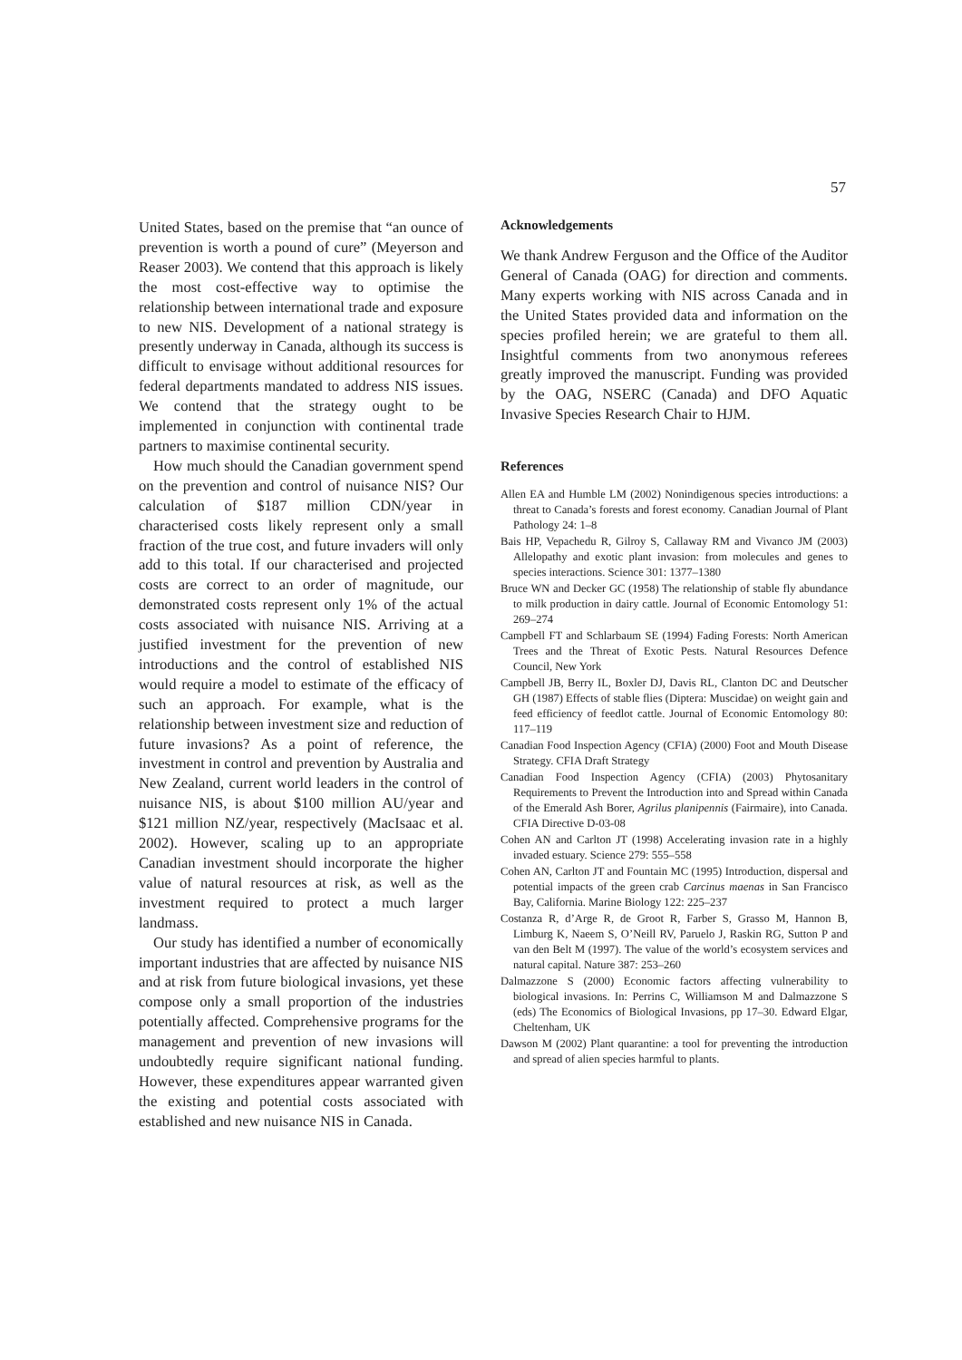57
United States, based on the premise that “an ounce of prevention is worth a pound of cure” (Meyerson and Reaser 2003). We contend that this approach is likely the most cost-effective way to optimise the relationship between international trade and exposure to new NIS. Development of a national strategy is presently underway in Canada, although its success is difficult to envisage without additional resources for federal departments mandated to address NIS issues. We contend that the strategy ought to be implemented in conjunction with continental trade partners to maximise continental security.
How much should the Canadian government spend on the prevention and control of nuisance NIS? Our calculation of $187 million CDN/year in characterised costs likely represent only a small fraction of the true cost, and future invaders will only add to this total. If our characterised and projected costs are correct to an order of magnitude, our demonstrated costs represent only 1% of the actual costs associated with nuisance NIS. Arriving at a justified investment for the prevention of new introductions and the control of established NIS would require a model to estimate of the efficacy of such an approach. For example, what is the relationship between investment size and reduction of future invasions? As a point of reference, the investment in control and prevention by Australia and New Zealand, current world leaders in the control of nuisance NIS, is about $100 million AU/year and $121 million NZ/year, respectively (MacIsaac et al. 2002). However, scaling up to an appropriate Canadian investment should incorporate the higher value of natural resources at risk, as well as the investment required to protect a much larger landmass.
Our study has identified a number of economically important industries that are affected by nuisance NIS and at risk from future biological invasions, yet these compose only a small proportion of the industries potentially affected. Comprehensive programs for the management and prevention of new invasions will undoubtedly require significant national funding. However, these expenditures appear warranted given the existing and potential costs associated with established and new nuisance NIS in Canada.
Acknowledgements
We thank Andrew Ferguson and the Office of the Auditor General of Canada (OAG) for direction and comments. Many experts working with NIS across Canada and in the United States provided data and information on the species profiled herein; we are grateful to them all. Insightful comments from two anonymous referees greatly improved the manuscript. Funding was provided by the OAG, NSERC (Canada) and DFO Aquatic Invasive Species Research Chair to HJM.
References
Allen EA and Humble LM (2002) Nonindigenous species introductions: a threat to Canada’s forests and forest economy. Canadian Journal of Plant Pathology 24: 1–8
Bais HP, Vepachedu R, Gilroy S, Callaway RM and Vivanco JM (2003) Allelopathy and exotic plant invasion: from molecules and genes to species interactions. Science 301: 1377–1380
Bruce WN and Decker GC (1958) The relationship of stable fly abundance to milk production in dairy cattle. Journal of Economic Entomology 51: 269–274
Campbell FT and Schlarbaum SE (1994) Fading Forests: North American Trees and the Threat of Exotic Pests. Natural Resources Defence Council, New York
Campbell JB, Berry IL, Boxler DJ, Davis RL, Clanton DC and Deutscher GH (1987) Effects of stable flies (Diptera: Muscidae) on weight gain and feed efficiency of feedlot cattle. Journal of Economic Entomology 80: 117–119
Canadian Food Inspection Agency (CFIA) (2000) Foot and Mouth Disease Strategy. CFIA Draft Strategy
Canadian Food Inspection Agency (CFIA) (2003) Phytosanitary Requirements to Prevent the Introduction into and Spread within Canada of the Emerald Ash Borer, Agrilus planipennis (Fairmaire), into Canada. CFIA Directive D-03-08
Cohen AN and Carlton JT (1998) Accelerating invasion rate in a highly invaded estuary. Science 279: 555–558
Cohen AN, Carlton JT and Fountain MC (1995) Introduction, dispersal and potential impacts of the green crab Carcinus maenas in San Francisco Bay, California. Marine Biology 122: 225–237
Costanza R, d’Arge R, de Groot R, Farber S, Grasso M, Hannon B, Limburg K, Naeem S, O’Neill RV, Paruelo J, Raskin RG, Sutton P and van den Belt M (1997). The value of the world’s ecosystem services and natural capital. Nature 387: 253–260
Dalmazzone S (2000) Economic factors affecting vulnerability to biological invasions. In: Perrins C, Williamson M and Dalmazzone S (eds) The Economics of Biological Invasions, pp 17–30. Edward Elgar, Cheltenham, UK
Dawson M (2002) Plant quarantine: a tool for preventing the introduction and spread of alien species harmful to plants.